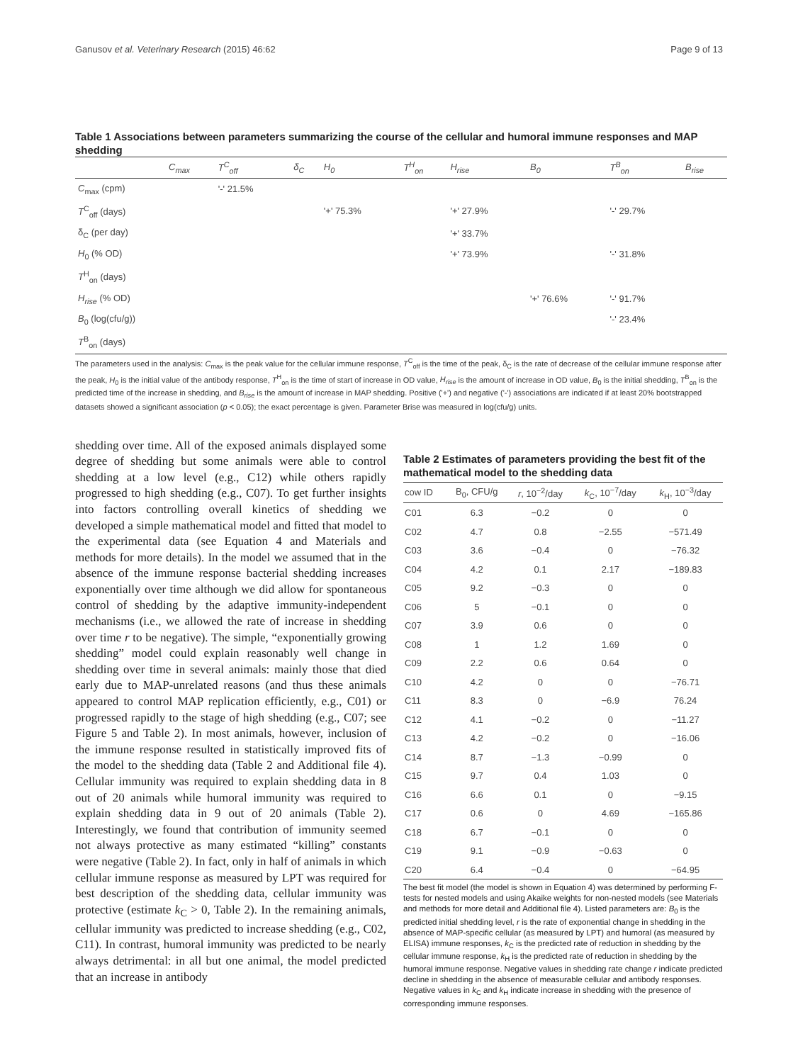Ganusov et al. Veterinary Research (2015) 46:62 Page 9 of 13
Table 1 Associations between parameters summarizing the course of the cellular and humoral immune responses and MAP shedding
| | C<sub>max</sub> | T<sup>C</sup><sub>off</sub> | δ<sub>C</sub> | H<sub>0</sub> | T<sup>H</sup><sub>on</sub> | H<sub>rise</sub> | B<sub>0</sub> | T<sup>B</sup><sub>on</sub> | B<sub>rise</sub> |
| --- | --- | --- | --- | --- | --- | --- | --- | --- | --- |
| C<sub>max</sub> (cpm) | | '-' 21.5% | | | | | | | |
| T<sup>C</sup><sub>off</sub> (days) | | | | '+' 75.3% | | '+' 27.9% | | '-' 29.7% | |
| δ<sub>C</sub> (per day) | | | | | | '+' 33.7% | | | |
| H<sub>0</sub> (% OD) | | | | | | '+' 73.9% | | '-' 31.8% | |
| T<sup>H</sup><sub>on</sub> (days) | | | | | | | | | |
| H<sub>rise</sub> (% OD) | | | | | | | '+' 76.6% | '-' 91.7% | |
| B<sub>0</sub> (log(cfu/g)) | | | | | | | | '-' 23.4% | |
| T<sup>B</sup><sub>on</sub> (days) | | | | | | | | | |
The parameters used in the analysis: C<sub>max</sub> is the peak value for the cellular immune response, T<sup>C</sup><sub>off</sub> is the time of the peak, δ<sub>C</sub> is the rate of decrease of the cellular immune response after the peak, H<sub>0</sub> is the initial value of the antibody response, T<sup>H</sup><sub>on</sub> is the time of start of increase in OD value, H<sub>rise</sub> is the amount of increase in OD value, B<sub>0</sub> is the initial shedding, T<sup>B</sup><sub>on</sub> is the predicted time of the increase in shedding, and B<sub>rise</sub> is the amount of increase in MAP shedding. Positive ('+') and negative ('-') associations are indicated if at least 20% bootstrapped datasets showed a significant association (p < 0.05); the exact percentage is given. Parameter Brise was measured in log(cfu/g) units.
shedding over time. All of the exposed animals displayed some degree of shedding but some animals were able to control shedding at a low level (e.g., C12) while others rapidly progressed to high shedding (e.g., C07). To get further insights into factors controlling overall kinetics of shedding we developed a simple mathematical model and fitted that model to the experimental data (see Equation 4 and Materials and methods for more details). In the model we assumed that in the absence of the immune response bacterial shedding increases exponentially over time although we did allow for spontaneous control of shedding by the adaptive immunity-independent mechanisms (i.e., we allowed the rate of increase in shedding over time r to be negative). The simple, “exponentially growing shedding” model could explain reasonably well change in shedding over time in several animals: mainly those that died early due to MAP-unrelated reasons (and thus these animals appeared to control MAP replication efficiently, e.g., C01) or progressed rapidly to the stage of high shedding (e.g., C07; see Figure 5 and Table 2). In most animals, however, inclusion of the immune response resulted in statistically improved fits of the model to the shedding data (Table 2 and Additional file 4). Cellular immunity was required to explain shedding data in 8 out of 20 animals while humoral immunity was required to explain shedding data in 9 out of 20 animals (Table 2). Interestingly, we found that contribution of immunity seemed not always protective as many estimated “killing” constants were negative (Table 2). In fact, only in half of animals in which cellular immune response as measured by LPT was required for best description of the shedding data, cellular immunity was protective (estimate k<sub>C</sub> > 0, Table 2). In the remaining animals, cellular immunity was predicted to increase shedding (e.g., C02, C11). In contrast, humoral immunity was predicted to be nearly always detrimental: in all but one animal, the model predicted that an increase in antibody
Table 2 Estimates of parameters providing the best fit of the mathematical model to the shedding data
| cow ID | B<sub>0</sub>, CFU/g | r , 10<sup>−2</sup>/day | k<sub>C</sub>, 10<sup>−7</sup>/day | k<sub>H</sub>, 10<sup>−3</sup>/day |
| --- | --- | --- | --- | --- |
| C01 | 6.3 | −0.2 | 0 | 0 |
| C02 | 4.7 | 0.8 | −2.55 | −571.49 |
| C03 | 3.6 | −0.4 | 0 | −76.32 |
| C04 | 4.2 | 0.1 | 2.17 | −189.83 |
| C05 | 9.2 | −0.3 | 0 | 0 |
| C06 | 5 | −0.1 | 0 | 0 |
| C07 | 3.9 | 0.6 | 0 | 0 |
| C08 | 1 | 1.2 | 1.69 | 0 |
| C09 | 2.2 | 0.6 | 0.64 | 0 |
| C10 | 4.2 | 0 | 0 | −76.71 |
| C11 | 8.3 | 0 | −6.9 | 76.24 |
| C12 | 4.1 | −0.2 | 0 | −11.27 |
| C13 | 4.2 | −0.2 | 0 | −16.06 |
| C14 | 8.7 | −1.3 | −0.99 | 0 |
| C15 | 9.7 | 0.4 | 1.03 | 0 |
| C16 | 6.6 | 0.1 | 0 | −9.15 |
| C17 | 0.6 | 0 | 4.69 | −165.86 |
| C18 | 6.7 | −0.1 | 0 | 0 |
| C19 | 9.1 | −0.9 | −0.63 | 0 |
| C20 | 6.4 | −0.4 | 0 | −64.95 |
The best fit model (the model is shown in Equation 4) was determined by performing F-tests for nested models and using Akaike weights for non-nested models (see Materials and methods for more detail and Additional file 4). Listed parameters are: B<sub>0</sub> is the predicted initial shedding level, r is the rate of exponential change in shedding in the absence of MAP-specific cellular (as measured by LPT) and humoral (as measured by ELISA) immune responses, k<sub>C</sub> is the predicted rate of reduction in shedding by the cellular immune response, k<sub>H</sub> is the predicted rate of reduction in shedding by the humoral immune response. Negative values in shedding rate change r indicate predicted decline in shedding in the absence of measurable cellular and antibody responses. Negative values in k<sub>C</sub> and k<sub>H</sub> indicate increase in shedding with the presence of corresponding immune responses.